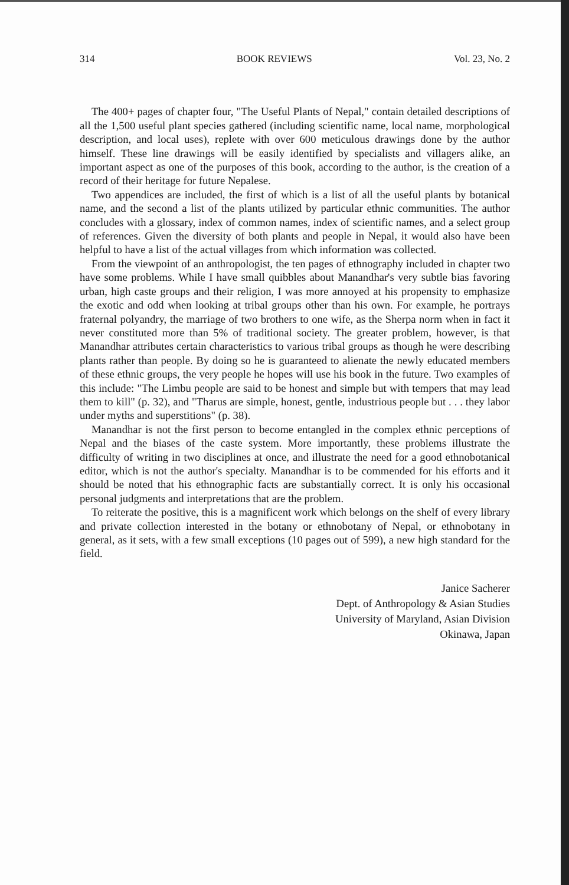314 BOOK REVIEWS Vol. 23, No. 2
The 400+ pages of chapter four, "The Useful Plants of Nepal," contain detailed descriptions of all the 1,500 useful plant species gathered (including scientific name, local name, morphological description, and local uses), replete with over 600 meticulous drawings done by the author himself. These line drawings will be easily identified by specialists and villagers alike, an important aspect as one of the purposes of this book, according to the author, is the creation of a record of their heritage for future Nepalese.
Two appendices are included, the first of which is a list of all the useful plants by botanical name, and the second a list of the plants utilized by particular ethnic communities. The author concludes with a glossary, index of common names, index of scientific names, and a select group of references. Given the diversity of both plants and people in Nepal, it would also have been helpful to have a list of the actual villages from which information was collected.
From the viewpoint of an anthropologist, the ten pages of ethnography included in chapter two have some problems. While I have small quibbles about Manandhar's very subtle bias favoring urban, high caste groups and their religion, I was more annoyed at his propensity to emphasize the exotic and odd when looking at tribal groups other than his own. For example, he portrays fraternal polyandry, the marriage of two brothers to one wife, as the Sherpa norm when in fact it never constituted more than 5% of traditional society. The greater problem, however, is that Manandhar attributes certain characteristics to various tribal groups as though he were describing plants rather than people. By doing so he is guaranteed to alienate the newly educated members of these ethnic groups, the very people he hopes will use his book in the future. Two examples of this include: "The Limbu people are said to be honest and simple but with tempers that may lead them to kill" (p. 32), and "Tharus are simple, honest, gentle, industrious people but . . . they labor under myths and superstitions" (p. 38).
Manandhar is not the first person to become entangled in the complex ethnic perceptions of Nepal and the biases of the caste system. More importantly, these problems illustrate the difficulty of writing in two disciplines at once, and illustrate the need for a good ethnobotanical editor, which is not the author's specialty. Manandhar is to be commended for his efforts and it should be noted that his ethnographic facts are substantially correct. It is only his occasional personal judgments and interpretations that are the problem.
To reiterate the positive, this is a magnificent work which belongs on the shelf of every library and private collection interested in the botany or ethnobotany of Nepal, or ethnobotany in general, as it sets, with a few small exceptions (10 pages out of 599), a new high standard for the field.
Janice Sacherer
Dept. of Anthropology & Asian Studies
University of Maryland, Asian Division
Okinawa, Japan